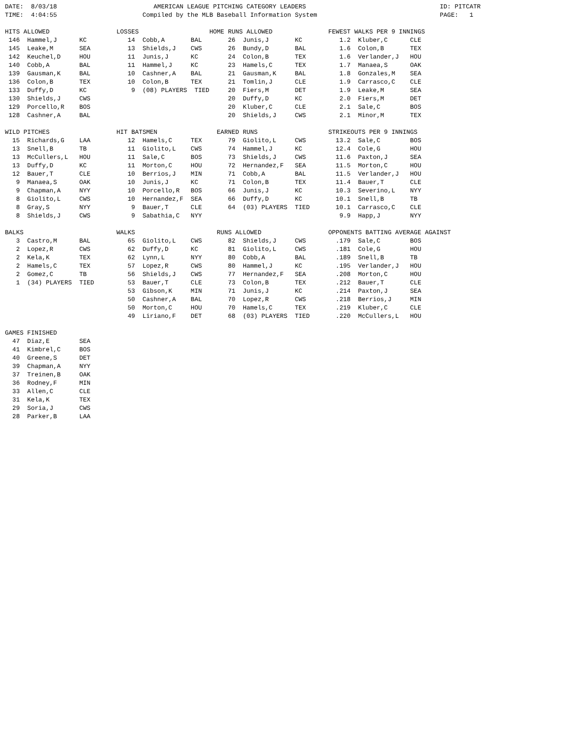DATE:  8/03/18                          AMERICAN LEAGUE PITCHING CATEGORY LEADERS                                    ID: PITCATR
TIME:  4:04:55                       Compiled by the MLB Baseball Information System                                 PAGE:   1

HITS ALLOWED                  LOSSES                   HOME RUNS ALLOWED               FEWEST WALKS PER 9 INNINGS
 146  Hammel,J      KC           14  Cobb,A       BAL       26  Junis,J       KC          1.2  Kluber,C      CLE
 145  Leake,M       SEA          13  Shields,J    CWS       26  Bundy,D       BAL         1.6  Colon,B       TEX
 142  Keuchel,D     HOU          11  Junis,J      KC        24  Colon,B       TEX         1.6  Verlander,J   HOU
 140  Cobb,A        BAL          11  Hammel,J     KC        23  Hamels,C      TEX         1.7  Manaea,S      OAK
 139  Gausman,K     BAL          10  Cashner,A    BAL       21  Gausman,K     BAL         1.8  Gonzales,M    SEA
 136  Colon,B       TEX          10  Colon,B      TEX       21  Tomlin,J      CLE         1.9  Carrasco,C    CLE
 133  Duffy,D       KC            9  (08) PLAYERS  TIED     20  Fiers,M       DET         1.9  Leake,M       SEA
 130  Shields,J     CWS                                     20  Duffy,D       KC          2.0  Fiers,M       DET
 129  Porcello,R    BOS                                     20  Kluber,C      CLE         2.1  Sale,C        BOS
 128  Cashner,A     BAL                                     20  Shields,J     CWS         2.1  Minor,M       TEX

WILD PITCHES                  HIT BATSMEN                EARNED RUNS                   STRIKEOUTS PER 9 INNINGS
  15  Richards,G    LAA          12  Hamels,C     TEX       79  Giolito,L     CWS        13.2  Sale,C        BOS
  13  Snell,B       TB           11  Giolito,L    CWS       74  Hammel,J      KC         12.4  Cole,G        HOU
  13  McCullers,L   HOU          11  Sale,C       BOS       73  Shields,J     CWS        11.6  Paxton,J      SEA
  13  Duffy,D       KC           11  Morton,C     HOU       72  Hernandez,F   SEA        11.5  Morton,C      HOU
  12  Bauer,T       CLE          10  Berrios,J    MIN       71  Cobb,A        BAL        11.5  Verlander,J   HOU
   9  Manaea,S      OAK          10  Junis,J      KC        71  Colon,B       TEX        11.4  Bauer,T       CLE
   9  Chapman,A     NYY          10  Porcello,R   BOS       66  Junis,J       KC         10.3  Severino,L    NYY
   8  Giolito,L     CWS          10  Hernandez,F  SEA       66  Duffy,D       KC         10.1  Snell,B       TB
   8  Gray,S        NYY           9  Bauer,T      CLE       64  (03) PLAYERS  TIED       10.1  Carrasco,C    CLE
   8  Shields,J     CWS           9  Sabathia,C   NYY                                     9.9  Happ,J        NYY

BALKS                         WALKS                      RUNS ALLOWED                  OPPONENTS BATTING AVERAGE AGAINST
   3  Castro,M      BAL          65  Giolito,L    CWS       82  Shields,J     CWS        .179  Sale,C        BOS
   2  Lopez,R       CWS          62  Duffy,D      KC        81  Giolito,L     CWS        .181  Cole,G        HOU
   2  Kela,K        TEX          62  Lynn,L       NYY       80  Cobb,A        BAL        .189  Snell,B       TB
   2  Hamels,C      TEX          57  Lopez,R      CWS       80  Hammel,J      KC         .195  Verlander,J   HOU
   2  Gomez,C       TB           56  Shields,J    CWS       77  Hernandez,F   SEA        .208  Morton,C      HOU
   1  (34) PLAYERS  TIED         53  Bauer,T      CLE       73  Colon,B       TEX        .212  Bauer,T       CLE
                                 53  Gibson,K     MIN       71  Junis,J       KC         .214  Paxton,J      SEA
                                 50  Cashner,A    BAL       70  Lopez,R       CWS        .218  Berrios,J     MIN
                                 50  Morton,C     HOU       70  Hamels,C      TEX        .219  Kluber,C      CLE
                                 49  Liriano,F    DET       68  (03) PLAYERS  TIED       .220  McCullers,L   HOU

GAMES FINISHED
  47  Diaz,E        SEA
  41  Kimbrel,C     BOS
  40  Greene,S      DET
  39  Chapman,A     NYY
  37  Treinen,B     OAK
  36  Rodney,F      MIN
  33  Allen,C       CLE
  31  Kela,K        TEX
  29  Soria,J       CWS
  28  Parker,B      LAA